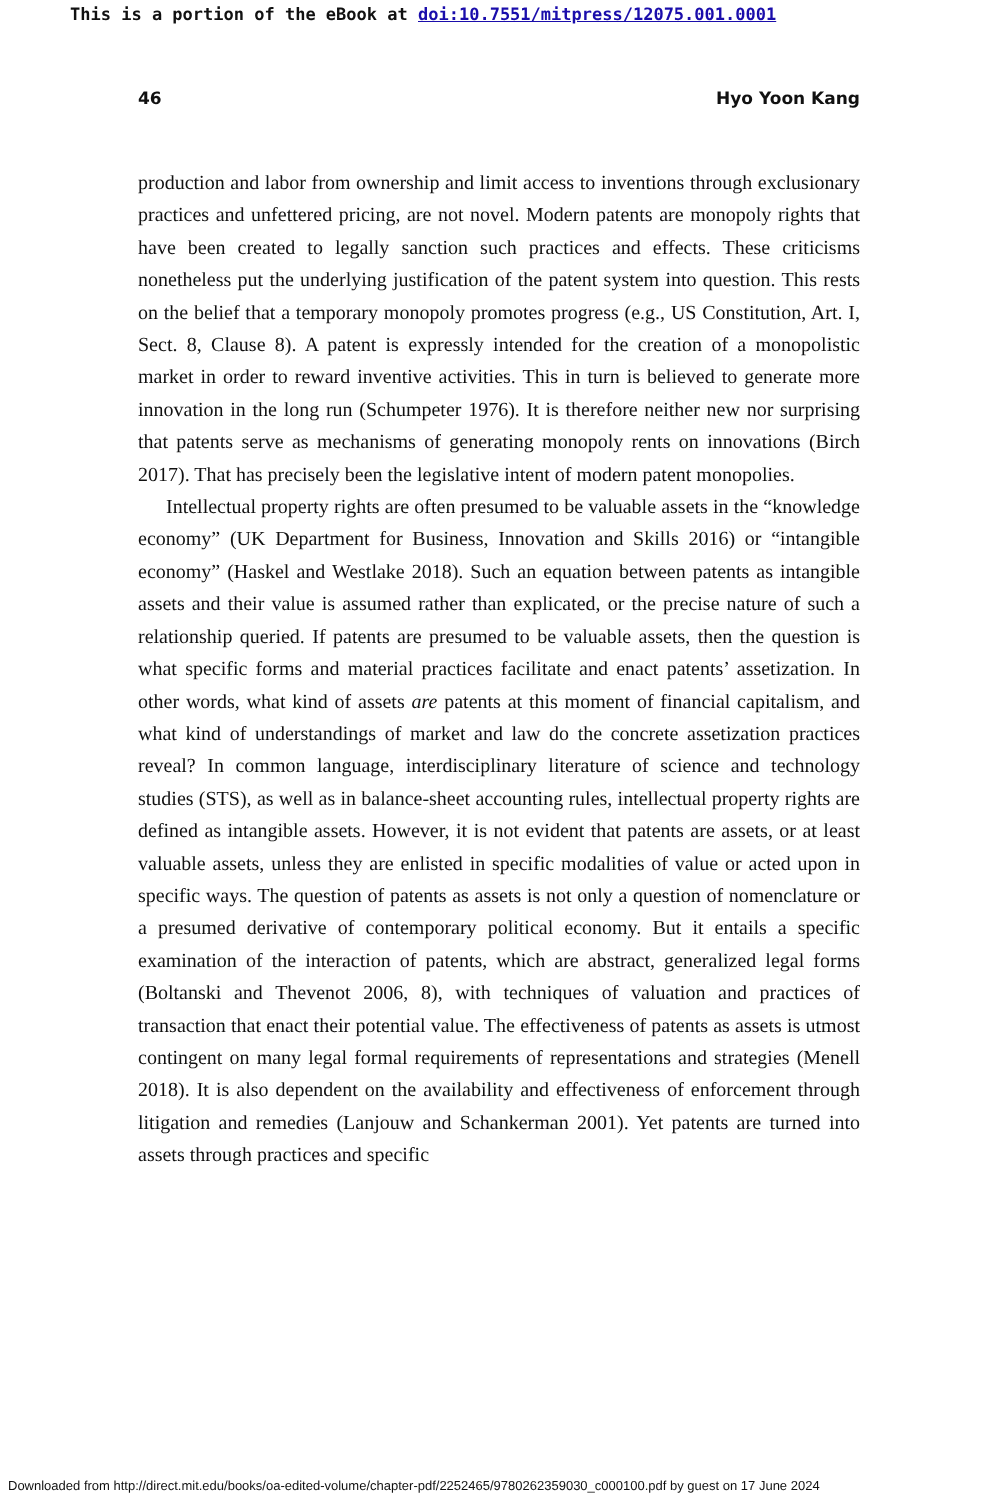This is a portion of the eBook at doi:10.7551/mitpress/12075.001.0001
46 Hyo Yoon Kang
production and labor from ownership and limit access to inventions through exclusionary practices and unfettered pricing, are not novel. Modern patents are monopoly rights that have been created to legally sanction such practices and effects. These criticisms nonetheless put the underlying justification of the patent system into question. This rests on the belief that a temporary monopoly promotes progress (e.g., US Constitution, Art. I, Sect. 8, Clause 8). A patent is expressly intended for the creation of a monopolistic market in order to reward inventive activities. This in turn is believed to generate more innovation in the long run (Schumpeter 1976). It is therefore neither new nor surprising that patents serve as mechanisms of generating monopoly rents on innovations (Birch 2017). That has precisely been the legislative intent of modern patent monopolies.
Intellectual property rights are often presumed to be valuable assets in the “knowledge economy” (UK Department for Business, Innovation and Skills 2016) or “intangible economy” (Haskel and Westlake 2018). Such an equation between patents as intangible assets and their value is assumed rather than explicated, or the precise nature of such a relationship queried. If patents are presumed to be valuable assets, then the question is what specific forms and material practices facilitate and enact patents’ assetization. In other words, what kind of assets are patents at this moment of financial capitalism, and what kind of understandings of market and law do the concrete assetization practices reveal? In common language, interdisciplinary literature of science and technology studies (STS), as well as in balance-sheet accounting rules, intellectual property rights are defined as intangible assets. However, it is not evident that patents are assets, or at least valuable assets, unless they are enlisted in specific modalities of value or acted upon in specific ways. The question of patents as assets is not only a question of nomenclature or a presumed derivative of contemporary political economy. But it entails a specific examination of the interaction of patents, which are abstract, generalized legal forms (Boltanski and Thevenot 2006, 8), with techniques of valuation and practices of transaction that enact their potential value. The effectiveness of patents as assets is utmost contingent on many legal formal requirements of representations and strategies (Menell 2018). It is also dependent on the availability and effectiveness of enforcement through litigation and remedies (Lanjouw and Schankerman 2001). Yet patents are turned into assets through practices and specific
Downloaded from http://direct.mit.edu/books/oa-edited-volume/chapter-pdf/2252465/9780262359030_c000100.pdf by guest on 17 June 2024